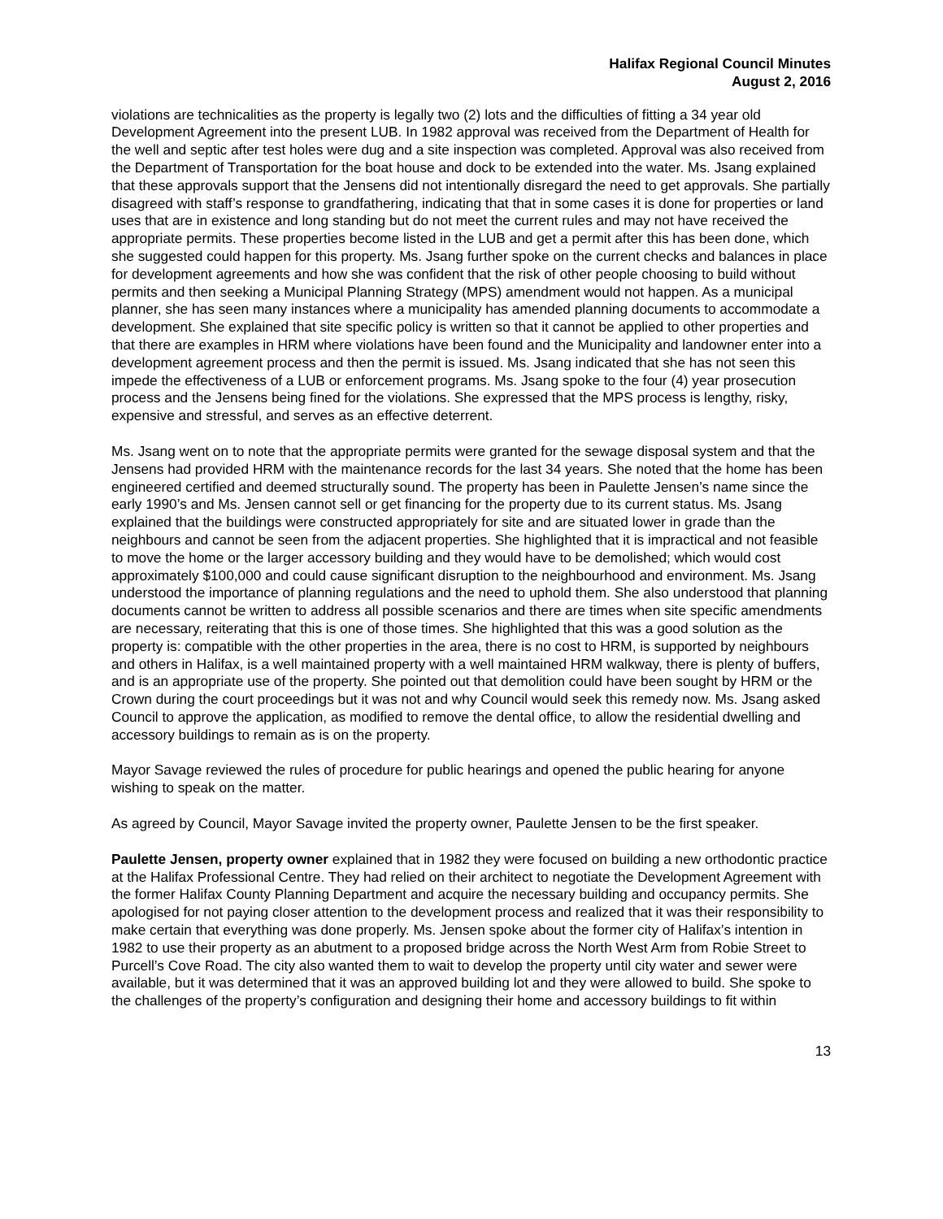Halifax Regional Council Minutes
August 2, 2016
violations are technicalities as the property is legally two (2) lots and the difficulties of fitting a 34 year old Development Agreement into the present LUB. In 1982 approval was received from the Department of Health for the well and septic after test holes were dug and a site inspection was completed. Approval was also received from the Department of Transportation for the boat house and dock to be extended into the water. Ms. Jsang explained that these approvals support that the Jensens did not intentionally disregard the need to get approvals. She partially disagreed with staff’s response to grandfathering, indicating that that in some cases it is done for properties or land uses that are in existence and long standing but do not meet the current rules and may not have received the appropriate permits. These properties become listed in the LUB and get a permit after this has been done, which she suggested could happen for this property. Ms. Jsang further spoke on the current checks and balances in place for development agreements and how she was confident that the risk of other people choosing to build without permits and then seeking a Municipal Planning Strategy (MPS) amendment would not happen. As a municipal planner, she has seen many instances where a municipality has amended planning documents to accommodate a development. She explained that site specific policy is written so that it cannot be applied to other properties and that there are examples in HRM where violations have been found and the Municipality and landowner enter into a development agreement process and then the permit is issued. Ms. Jsang indicated that she has not seen this impede the effectiveness of a LUB or enforcement programs. Ms. Jsang spoke to the four (4) year prosecution process and the Jensens being fined for the violations. She expressed that the MPS process is lengthy, risky, expensive and stressful, and serves as an effective deterrent.
Ms. Jsang went on to note that the appropriate permits were granted for the sewage disposal system and that the Jensens had provided HRM with the maintenance records for the last 34 years. She noted that the home has been engineered certified and deemed structurally sound. The property has been in Paulette Jensen’s name since the early 1990’s and Ms. Jensen cannot sell or get financing for the property due to its current status. Ms. Jsang explained that the buildings were constructed appropriately for site and are situated lower in grade than the neighbours and cannot be seen from the adjacent properties. She highlighted that it is impractical and not feasible to move the home or the larger accessory building and they would have to be demolished; which would cost approximately $100,000 and could cause significant disruption to the neighbourhood and environment. Ms. Jsang understood the importance of planning regulations and the need to uphold them. She also understood that planning documents cannot be written to address all possible scenarios and there are times when site specific amendments are necessary, reiterating that this is one of those times. She highlighted that this was a good solution as the property is: compatible with the other properties in the area, there is no cost to HRM, is supported by neighbours and others in Halifax, is a well maintained property with a well maintained HRM walkway, there is plenty of buffers, and is an appropriate use of the property. She pointed out that demolition could have been sought by HRM or the Crown during the court proceedings but it was not and why Council would seek this remedy now. Ms. Jsang asked Council to approve the application, as modified to remove the dental office, to allow the residential dwelling and accessory buildings to remain as is on the property.
Mayor Savage reviewed the rules of procedure for public hearings and opened the public hearing for anyone wishing to speak on the matter.
As agreed by Council, Mayor Savage invited the property owner, Paulette Jensen to be the first speaker.
Paulette Jensen, property owner explained that in 1982 they were focused on building a new orthodontic practice at the Halifax Professional Centre. They had relied on their architect to negotiate the Development Agreement with the former Halifax County Planning Department and acquire the necessary building and occupancy permits. She apologised for not paying closer attention to the development process and realized that it was their responsibility to make certain that everything was done properly. Ms. Jensen spoke about the former city of Halifax’s intention in 1982 to use their property as an abutment to a proposed bridge across the North West Arm from Robie Street to Purcell’s Cove Road. The city also wanted them to wait to develop the property until city water and sewer were available, but it was determined that it was an approved building lot and they were allowed to build. She spoke to the challenges of the property’s configuration and designing their home and accessory buildings to fit within
13